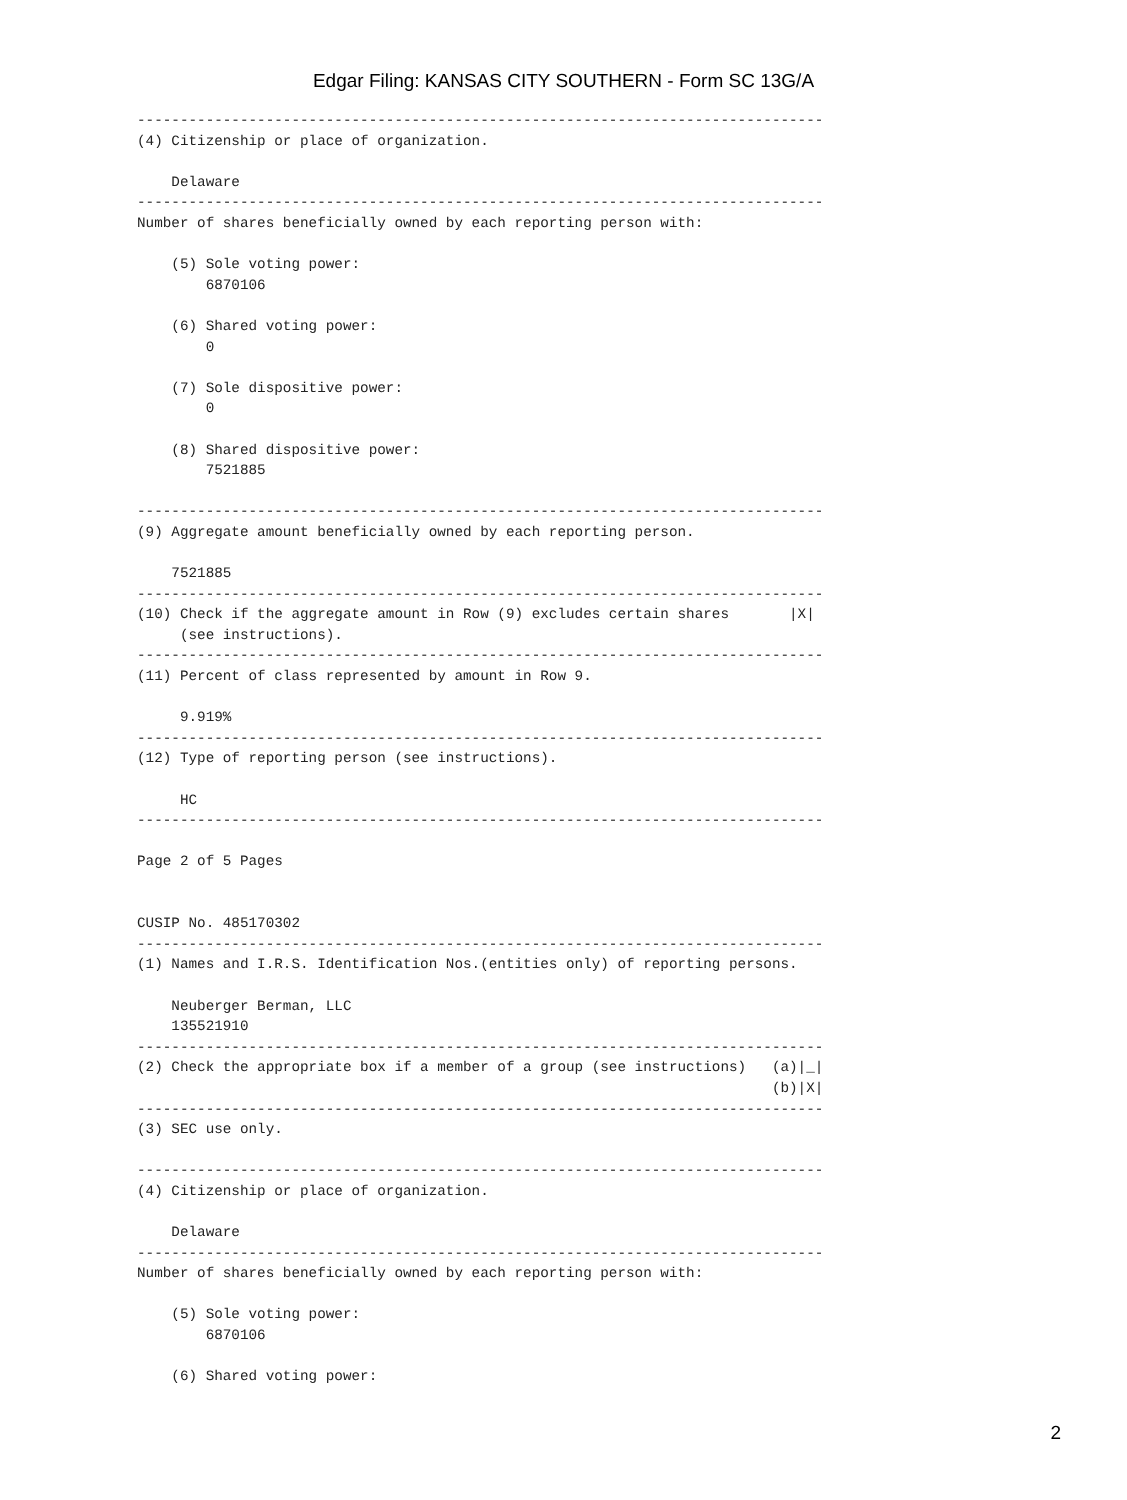Edgar Filing: KANSAS CITY SOUTHERN - Form SC 13G/A
--------------------------------------------------------------------------------
(4) Citizenship or place of organization.

    Delaware
--------------------------------------------------------------------------------
Number of shares beneficially owned by each reporting person with:

    (5) Sole voting power:
        6870106

    (6) Shared voting power:
        0

    (7) Sole dispositive power:
        0

    (8) Shared dispositive power:
        7521885

--------------------------------------------------------------------------------
(9) Aggregate amount beneficially owned by each reporting person.

    7521885
--------------------------------------------------------------------------------
(10) Check if the aggregate amount in Row (9) excludes certain shares       |X|
     (see instructions).
--------------------------------------------------------------------------------
(11) Percent of class represented by amount in Row 9.

     9.919%
--------------------------------------------------------------------------------
(12) Type of reporting person (see instructions).

     HC
--------------------------------------------------------------------------------

Page 2 of 5 Pages


CUSIP No. 485170302
--------------------------------------------------------------------------------
(1) Names and I.R.S. Identification Nos.(entities only) of reporting persons.

    Neuberger Berman, LLC
    135521910
--------------------------------------------------------------------------------
(2) Check the appropriate box if a member of a group (see instructions)   (a)|_|
                                                                          (b)|X|
--------------------------------------------------------------------------------
(3) SEC use only.

--------------------------------------------------------------------------------
(4) Citizenship or place of organization.

    Delaware
--------------------------------------------------------------------------------
Number of shares beneficially owned by each reporting person with:

    (5) Sole voting power:
        6870106

    (6) Shared voting power:
2